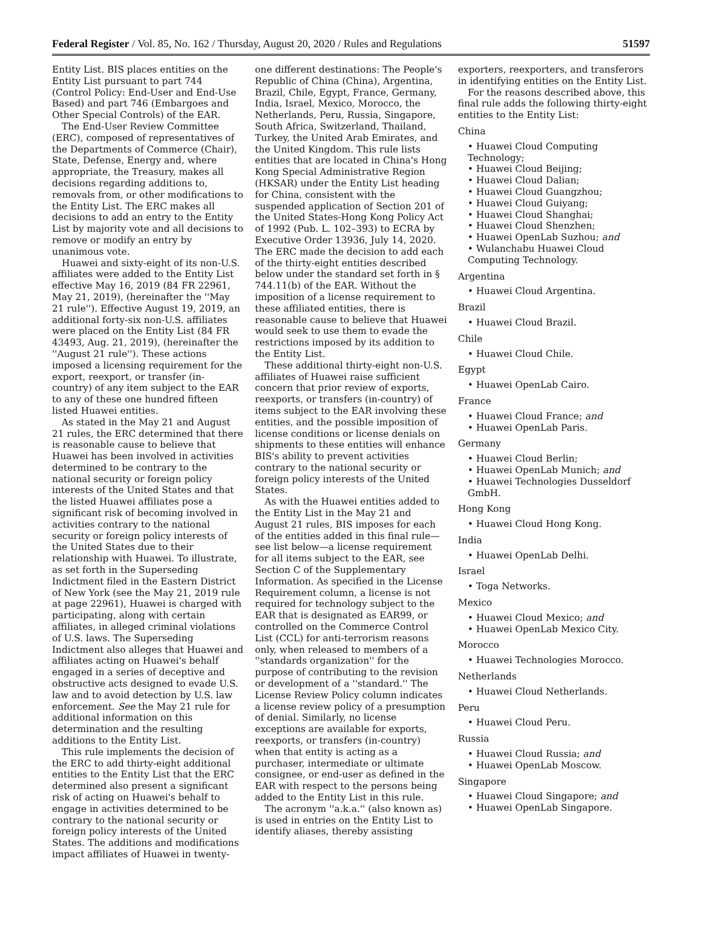Federal Register / Vol. 85, No. 162 / Thursday, August 20, 2020 / Rules and Regulations 51597
Entity List. BIS places entities on the Entity List pursuant to part 744 (Control Policy: End-User and End-Use Based) and part 746 (Embargoes and Other Special Controls) of the EAR.
The End-User Review Committee (ERC), composed of representatives of the Departments of Commerce (Chair), State, Defense, Energy and, where appropriate, the Treasury, makes all decisions regarding additions to, removals from, or other modifications to the Entity List. The ERC makes all decisions to add an entry to the Entity List by majority vote and all decisions to remove or modify an entry by unanimous vote.
Huawei and sixty-eight of its non-U.S. affiliates were added to the Entity List effective May 16, 2019 (84 FR 22961, May 21, 2019), (hereinafter the ''May 21 rule''). Effective August 19, 2019, an additional forty-six non-U.S. affiliates were placed on the Entity List (84 FR 43493, Aug. 21, 2019), (hereinafter the ''August 21 rule''). These actions imposed a licensing requirement for the export, reexport, or transfer (in-country) of any item subject to the EAR to any of these one hundred fifteen listed Huawei entities.
As stated in the May 21 and August 21 rules, the ERC determined that there is reasonable cause to believe that Huawei has been involved in activities determined to be contrary to the national security or foreign policy interests of the United States and that the listed Huawei affiliates pose a significant risk of becoming involved in activities contrary to the national security or foreign policy interests of the United States due to their relationship with Huawei. To illustrate, as set forth in the Superseding Indictment filed in the Eastern District of New York (see the May 21, 2019 rule at page 22961), Huawei is charged with participating, along with certain affiliates, in alleged criminal violations of U.S. laws. The Superseding Indictment also alleges that Huawei and affiliates acting on Huawei's behalf engaged in a series of deceptive and obstructive acts designed to evade U.S. law and to avoid detection by U.S. law enforcement. See the May 21 rule for additional information on this determination and the resulting additions to the Entity List.
This rule implements the decision of the ERC to add thirty-eight additional entities to the Entity List that the ERC determined also present a significant risk of acting on Huawei's behalf to engage in activities determined to be contrary to the national security or foreign policy interests of the United States. The additions and modifications impact affiliates of Huawei in twenty-
one different destinations: The People's Republic of China (China), Argentina, Brazil, Chile, Egypt, France, Germany, India, Israel, Mexico, Morocco, the Netherlands, Peru, Russia, Singapore, South Africa, Switzerland, Thailand, Turkey, the United Arab Emirates, and the United Kingdom. This rule lists entities that are located in China's Hong Kong Special Administrative Region (HKSAR) under the Entity List heading for China, consistent with the suspended application of Section 201 of the United States-Hong Kong Policy Act of 1992 (Pub. L. 102–393) to ECRA by Executive Order 13936, July 14, 2020. The ERC made the decision to add each of the thirty-eight entities described below under the standard set forth in § 744.11(b) of the EAR. Without the imposition of a license requirement to these affiliated entities, there is reasonable cause to believe that Huawei would seek to use them to evade the restrictions imposed by its addition to the Entity List.
These additional thirty-eight non-U.S. affiliates of Huawei raise sufficient concern that prior review of exports, reexports, or transfers (in-country) of items subject to the EAR involving these entities, and the possible imposition of license conditions or license denials on shipments to these entities will enhance BIS's ability to prevent activities contrary to the national security or foreign policy interests of the United States.
As with the Huawei entities added to the Entity List in the May 21 and August 21 rules, BIS imposes for each of the entities added in this final rule—see list below—a license requirement for all items subject to the EAR, see Section C of the Supplementary Information. As specified in the License Requirement column, a license is not required for technology subject to the EAR that is designated as EAR99, or controlled on the Commerce Control List (CCL) for anti-terrorism reasons only, when released to members of a ''standards organization'' for the purpose of contributing to the revision or development of a ''standard.'' The License Review Policy column indicates a license review policy of a presumption of denial. Similarly, no license exceptions are available for exports, reexports, or transfers (in-country) when that entity is acting as a purchaser, intermediate or ultimate consignee, or end-user as defined in the EAR with respect to the persons being added to the Entity List in this rule.
The acronym ''a.k.a.'' (also known as) is used in entries on the Entity List to identify aliases, thereby assisting
exporters, reexporters, and transferors in identifying entities on the Entity List.
For the reasons described above, this final rule adds the following thirty-eight entities to the Entity List:
China
• Huawei Cloud Computing Technology;
• Huawei Cloud Beijing;
• Huawei Cloud Dalian;
• Huawei Cloud Guangzhou;
• Huawei Cloud Guiyang;
• Huawei Cloud Shanghai;
• Huawei Cloud Shenzhen;
• Huawei OpenLab Suzhou; and
• Wulanchabu Huawei Cloud Computing Technology.
Argentina
• Huawei Cloud Argentina.
Brazil
• Huawei Cloud Brazil.
Chile
• Huawei Cloud Chile.
Egypt
• Huawei OpenLab Cairo.
France
• Huawei Cloud France; and
• Huawei OpenLab Paris.
Germany
• Huawei Cloud Berlin;
• Huawei OpenLab Munich; and
• Huawei Technologies Dusseldorf GmbH.
Hong Kong
• Huawei Cloud Hong Kong.
India
• Huawei OpenLab Delhi.
Israel
• Toga Networks.
Mexico
• Huawei Cloud Mexico; and
• Huawei OpenLab Mexico City.
Morocco
• Huawei Technologies Morocco.
Netherlands
• Huawei Cloud Netherlands.
Peru
• Huawei Cloud Peru.
Russia
• Huawei Cloud Russia; and
• Huawei OpenLab Moscow.
Singapore
• Huawei Cloud Singapore; and
• Huawei OpenLab Singapore.